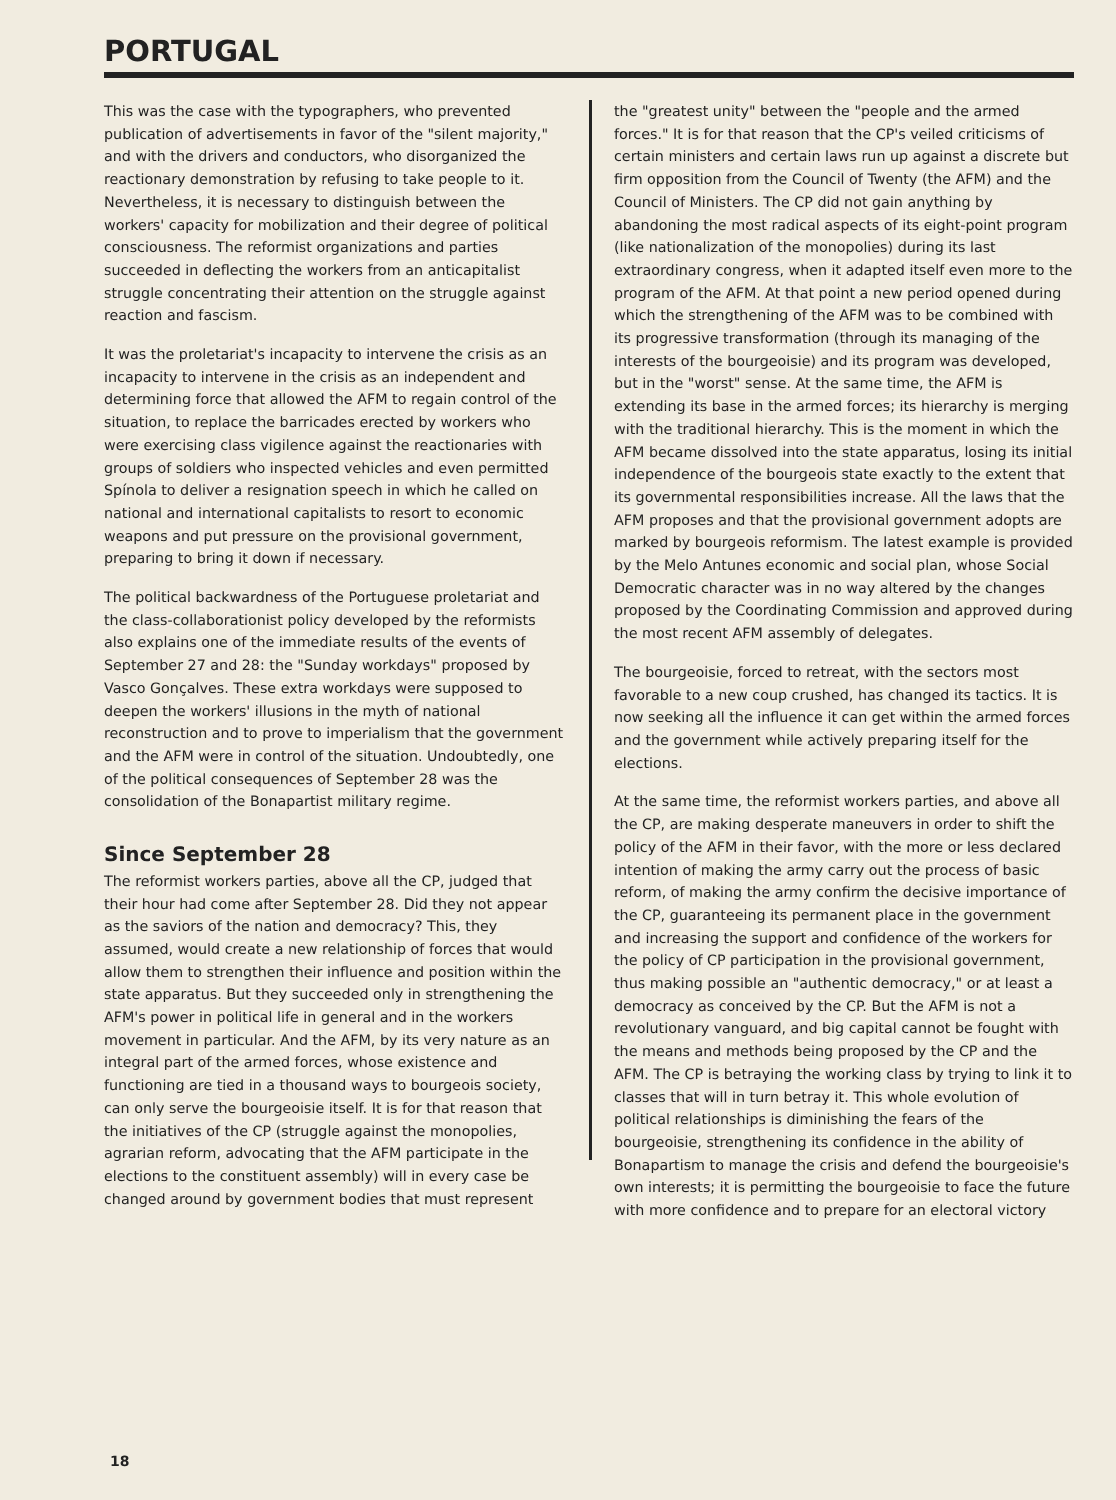PORTUGAL
This was the case with the typographers, who prevented publication of advertisements in favor of the "silent majority," and with the drivers and conductors, who disorganized the reactionary demonstration by refusing to take people to it. Nevertheless, it is necessary to distinguish between the workers' capacity for mobilization and their degree of political consciousness. The reformist organizations and parties succeeded in deflecting the workers from an anticapitalist struggle concentrating their attention on the struggle against reaction and fascism.
It was the proletariat's incapacity to intervene the crisis as an incapacity to intervene in the crisis as an independent and determining force that allowed the AFM to regain control of the situation, to replace the barricades erected by workers who were exercising class vigilence against the reactionaries with groups of soldiers who inspected vehicles and even permitted Spínola to deliver a resignation speech in which he called on national and international capitalists to resort to economic weapons and put pressure on the provisional government, preparing to bring it down if necessary.
The political backwardness of the Portuguese proletariat and the class-collaborationist policy developed by the reformists also explains one of the immediate results of the events of September 27 and 28: the "Sunday workdays" proposed by Vasco Gonçalves. These extra workdays were supposed to deepen the workers' illusions in the myth of national reconstruction and to prove to imperialism that the government and the AFM were in control of the situation. Undoubtedly, one of the political consequences of September 28 was the consolidation of the Bonapartist military regime.
Since September 28
The reformist workers parties, above all the CP, judged that their hour had come after September 28. Did they not appear as the saviors of the nation and democracy? This, they assumed, would create a new relationship of forces that would allow them to strengthen their influence and position within the state apparatus. But they succeeded only in strengthening the AFM's power in political life in general and in the workers movement in particular. And the AFM, by its very nature as an integral part of the armed forces, whose existence and functioning are tied in a thousand ways to bourgeois society, can only serve the bourgeoisie itself. It is for that reason that the initiatives of the CP (struggle against the monopolies, agrarian reform, advocating that the AFM participate in the elections to the constituent assembly) will in every case be changed around by government bodies that must represent
the "greatest unity" between the "people and the armed forces." It is for that reason that the CP's veiled criticisms of certain ministers and certain laws run up against a discrete but firm opposition from the Council of Twenty (the AFM) and the Council of Ministers. The CP did not gain anything by abandoning the most radical aspects of its eight-point program (like nationalization of the monopolies) during its last extraordinary congress, when it adapted itself even more to the program of the AFM. At that point a new period opened during which the strengthening of the AFM was to be combined with its progressive transformation (through its managing of the interests of the bourgeoisie) and its program was developed, but in the "worst" sense. At the same time, the AFM is extending its base in the armed forces; its hierarchy is merging with the traditional hierarchy. This is the moment in which the AFM became dissolved into the state apparatus, losing its initial independence of the bourgeois state exactly to the extent that its governmental responsibilities increase. All the laws that the AFM proposes and that the provisional government adopts are marked by bourgeois reformism. The latest example is provided by the Melo Antunes economic and social plan, whose Social Democratic character was in no way altered by the changes proposed by the Coordinating Commission and approved during the most recent AFM assembly of delegates.
The bourgeoisie, forced to retreat, with the sectors most favorable to a new coup crushed, has changed its tactics. It is now seeking all the influence it can get within the armed forces and the government while actively preparing itself for the elections.
At the same time, the reformist workers parties, and above all the CP, are making desperate maneuvers in order to shift the policy of the AFM in their favor, with the more or less declared intention of making the army carry out the process of basic reform, of making the army confirm the decisive importance of the CP, guaranteeing its permanent place in the government and increasing the support and confidence of the workers for the policy of CP participation in the provisional government, thus making possible an "authentic democracy," or at least a democracy as conceived by the CP. But the AFM is not a revolutionary vanguard, and big capital cannot be fought with the means and methods being proposed by the CP and the AFM. The CP is betraying the working class by trying to link it to classes that will in turn betray it. This whole evolution of political relationships is diminishing the fears of the bourgeoisie, strengthening its confidence in the ability of Bonapartism to manage the crisis and defend the bourgeoisie's own interests; it is permitting the bourgeoisie to face the future with more confidence and to prepare for an electoral victory
18